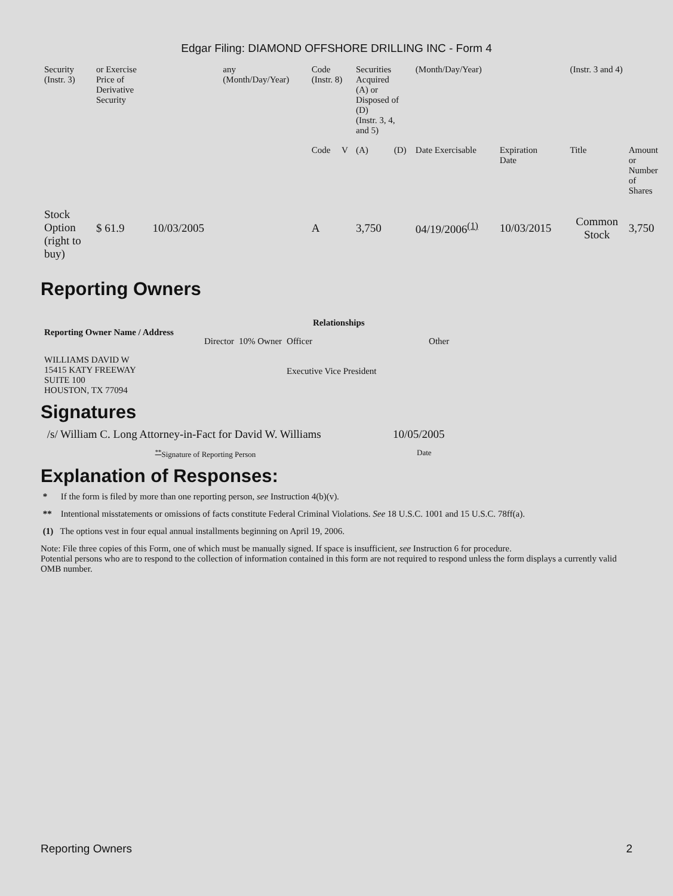Edgar Filing: DIAMOND OFFSHORE DRILLING INC - Form 4
| Security (Instr. 3) | or Exercise Price of Derivative Security | | any (Month/Day/Year) | Code (Instr. 8) | | Securities Acquired (A) or Disposed of (D) (Instr. 3, 4, and 5) | | (Month/Day/Year) | | (Instr. 3 and 4) | |
| | | | | Code | V | (A) | (D) | Date Exercisable | Expiration Date | Title | Amount or Number of Shares |
| Stock Option (right to buy) | $ 61.9 | 10/03/2005 | | A | | 3,750 | | 04/19/2006<sup>(1)</sup> | 10/03/2015 | Common Stock | 3,750 |
Reporting Owners
| Reporting Owner Name / Address | Relationships | | | |
| --- | --- | --- | --- | --- |
| | Director | 10% Owner | Officer | Other |
| WILLIAMS DAVID W 15415 KATY FREEWAY SUITE 100 HOUSTON, TX 77094 | | | Executive Vice President | |
Signatures
| /s/ William C. Long Attorney-in-Fact for David W. Williams | 10/05/2005 |
| <sup>**</sup> Signature of Reporting Person | Date |
Explanation of Responses:
* If the form is filed by more than one reporting person, see Instruction 4(b)(v).
** Intentional misstatements or omissions of facts constitute Federal Criminal Violations. See 18 U.S.C. 1001 and 15 U.S.C. 78ff(a).
(1) The options vest in four equal annual installments beginning on April 19, 2006.
Note: File three copies of this Form, one of which must be manually signed. If space is insufficient, see Instruction 6 for procedure.
Potential persons who are to respond to the collection of information contained in this form are not required to respond unless the form displays a currently valid OMB number.
Reporting Owners 2